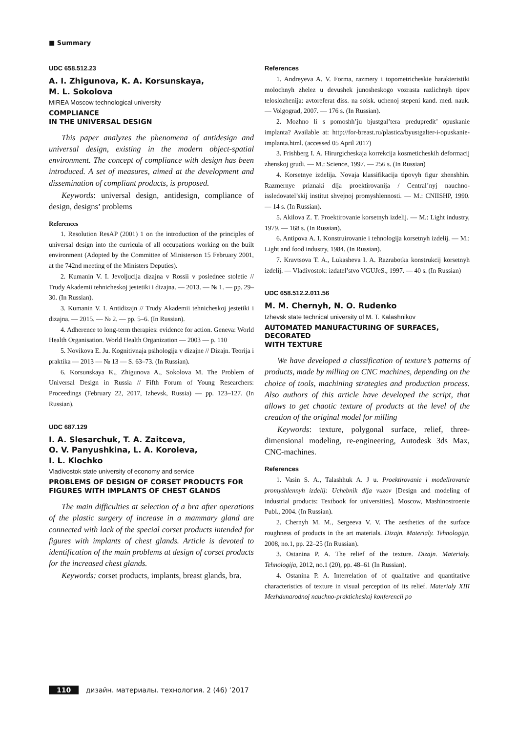■ Summary
UDC 658.512.23
A. I. Zhigunova, K. A. Korsunskaya,
M. L. Sokolova
MIREA Moscow technological university
COMPLIANCE
IN THE UNIVERSAL DESIGN
This paper analyzes the phenomena of antidesign and universal design, existing in the modern object-spatial environment. The concept of compliance with design has been introduced. A set of measures, aimed at the development and dissemination of compliant products, is proposed.
Keywords: universal design, antidesign, compliance of design, designs’ problems
References
1. Resolution ResAP (2001) 1 on the introduction of the principles of universal design into the curricula of all occupations working on the built environment (Adopted by the Committee of Ministerson 15 February 2001, at the 742nd meeting of the Ministers Deputies).
2. Kumanin V. I. Jevoljucija dizajna v Rossii v poslednee stoletie // Trudy Akademii tehnicheskoj jestetiki i dizajna. — 2013. — № 1. — pp. 29–30. (In Russian).
3. Kumanin V. I. Antidizajn // Trudy Akademii tehnicheskoj jestetiki i dizajna. — 2015. — № 2. — pp. 5–6. (In Russian).
4. Adherence to long-term therapies: evidence for action. Geneva: World Health Organisation. World Health Organization — 2003 — p. 110
5. Novikova E. Ju. Kognitivnaja psihologija v dizajne // Dizajn. Teorija i praktika — 2013 — № 13 — S. 63–73. (In Russian).
6. Korsunskaya K., Zhigunova A., Sokolova M. The Problem of Universal Design in Russia // Fifth Forum of Young Researchers: Proceedings (February 22, 2017, Izhevsk, Russia) — pp. 123–127. (In Russian).
UDC 687.129
I. A. Slesarchuk, T. A. Zaitceva,
O. V. Panyushkina, L. A. Koroleva,
I. L. Klochko
Vladivostok state university of economy and service
PROBLEMS OF DESIGN OF CORSET PRODUCTS FOR FIGURES WITH IMPLANTS OF CHEST GLANDS
The main difficulties at selection of a bra after operations of the plastic surgery of increase in a mammary gland are connected with lack of the special corset products intended for figures with implants of chest glands. Article is devoted to identification of the main problems at design of corset products for the increased chest glands.
Keywords: corset products, implants, breast glands, bra.
References
1. Andreyeva A. V. Forma, razmery i topometricheskie harakteristiki molochnyh zhelez u devushek junosheskogo vozrasta razlichnyh tipov teloslozhenija: avtoreferat diss. na soisk. uchenoj stepeni kand. med. nauk. — Volgograd, 2007. — 176 s. (In Russian).
2. Mozhno li s pomoshh’ju bjustgal’tera predupredit’ opuskanie implanta? Available at: http://for-breast.ru/plastica/byustgalter-i-opuskanie-implanta.html. (accessed 05 April 2017)
3. Frishberg I. A. Hirurgicheskaja korrekcija kosmeticheskih deformacij zhenskoj grudi. — M.: Science, 1997. — 256 s. (In Russian)
4. Korsetnye izdelija. Novaja klassifikacija tipovyh figur zhenshhin. Razmernye priznaki dlja proektirovanija / Central’nyj nauchno-issledovatel’skij institut shvejnoj promyshlennosti. — M.: CNIISHP, 1990. — 14 s. (In Russian).
5. Akilova Z. T. Proektirovanie korsetnyh izdelij. — M.: Light industry, 1979. — 168 s. (In Russian).
6. Antipova A. I. Konstruirovanie i tehnologija korsetnyh izdelij. — M.: Light and food industry, 1984. (In Russian).
7. Kravtsova T. A., Lukasheva I. A. Razrabotka konstrukcij korsetnyh izdelij. — Vladivostok: izdatel’stvo VGUJeS., 1997. — 40 s. (In Russian)
UDC 658.512.2.011.56
M. M. Chernyh, N. O. Rudenko
Izhevsk state technical university of M. T. Kalashnikov
AUTOMATED MANUFACTURING OF SURFACES, DECORATED
WITH TEXTURE
We have developed a classification of texture’s patterns of products, made by milling on CNC machines, depending on the choice of tools, machining strategies and production process. Also authors of this article have developed the script, that allows to get chaotic texture of products at the level of the creation of the original model for milling
Keywords: texture, polygonal surface, relief, three-dimensional modeling, re-engineering, Autodesk 3ds Max, CNC-machines.
References
1. Vasin S. A., Talashhuk A. J u. Proektirovanie i modelirovanie promyshlennyh izdelij: Uchebnik dlja vuzov [Design and modeling of industrial products: Textbook for universities]. Moscow, Mashinostroenie Publ., 2004. (In Russian).
2. Chernyh M. M., Sergeeva V. V. The aesthetics of the surface roughness of products in the art materials. Dizajn. Materialy. Tehnologija, 2008, no.1, pp. 22–25 (In Russian).
3. Ostanina P. A. The relief of the texture. Dizajn. Materialy. Tehnologija, 2012, no.1 (20), pp. 48–61 (In Russian).
4. Ostanina P. A. Interrelation of of qualitative and quantitative characteristics of texture in visual perception of its relief. Materialy XIII Mezhdunarodnoj nauchno-prakticheskoj konferencii po
110 дизайн. материалы. технология. 2 (46) ’2017